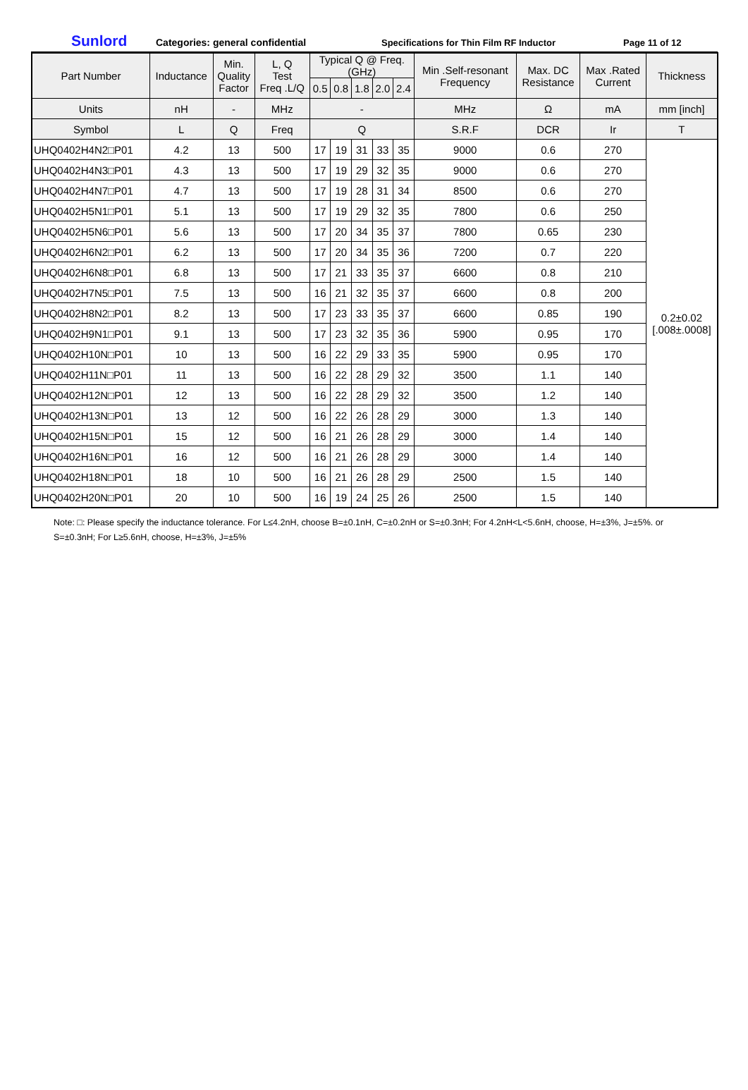Sunlord Categories: general confidential Specifications for Thin Film RF Inductor Page 11 of 12
| Part Number | Inductance | Min. Quality Factor | L, Q Test Freq .L/Q | Typical Q @ Freq. (GHz) | | | | | Min .Self-resonant Frequency | Max. DC Resistance | Max .Rated Current | Thickness |
| --- | --- | --- | --- | --- | --- | --- | --- | --- | --- | --- | --- | --- |
| | | | | 0.5 | 0.8 | 1.8 | 2.0 | 2.4 | | | | |
| Units | nH | - | MHz | - | | | | | MHz | Ω | mA | mm [inch] |
| Symbol | L | Q | Freq | Q | | | | | S.R.F | DCR | Ir | T |
| UHQ0402H4N2□P01 | 4.2 | 13 | 500 | 17 | 19 | 31 | 33 | 35 | 9000 | 0.6 | 270 | 0.2±0.02 [.008±.0008] |
| UHQ0402H4N3□P01 | 4.3 | 13 | 500 | 17 | 19 | 29 | 32 | 35 | 9000 | 0.6 | 270 | |
| UHQ0402H4N7□P01 | 4.7 | 13 | 500 | 17 | 19 | 28 | 31 | 34 | 8500 | 0.6 | 270 | |
| UHQ0402H5N1□P01 | 5.1 | 13 | 500 | 17 | 19 | 29 | 32 | 35 | 7800 | 0.6 | 250 | |
| UHQ0402H5N6□P01 | 5.6 | 13 | 500 | 17 | 20 | 34 | 35 | 37 | 7800 | 0.65 | 230 | |
| UHQ0402H6N2□P01 | 6.2 | 13 | 500 | 17 | 20 | 34 | 35 | 36 | 7200 | 0.7 | 220 | |
| UHQ0402H6N8□P01 | 6.8 | 13 | 500 | 17 | 21 | 33 | 35 | 37 | 6600 | 0.8 | 210 | |
| UHQ0402H7N5□P01 | 7.5 | 13 | 500 | 16 | 21 | 32 | 35 | 37 | 6600 | 0.8 | 200 | |
| UHQ0402H8N2□P01 | 8.2 | 13 | 500 | 17 | 23 | 33 | 35 | 37 | 6600 | 0.85 | 190 | |
| UHQ0402H9N1□P01 | 9.1 | 13 | 500 | 17 | 23 | 32 | 35 | 36 | 5900 | 0.95 | 170 | |
| UHQ0402H10N□P01 | 10 | 13 | 500 | 16 | 22 | 29 | 33 | 35 | 5900 | 0.95 | 170 | |
| UHQ0402H11N□P01 | 11 | 13 | 500 | 16 | 22 | 28 | 29 | 32 | 3500 | 1.1 | 140 | |
| UHQ0402H12N□P01 | 12 | 13 | 500 | 16 | 22 | 28 | 29 | 32 | 3500 | 1.2 | 140 | |
| UHQ0402H13N□P01 | 13 | 12 | 500 | 16 | 22 | 26 | 28 | 29 | 3000 | 1.3 | 140 | |
| UHQ0402H15N□P01 | 15 | 12 | 500 | 16 | 21 | 26 | 28 | 29 | 3000 | 1.4 | 140 | |
| UHQ0402H16N□P01 | 16 | 12 | 500 | 16 | 21 | 26 | 28 | 29 | 3000 | 1.4 | 140 | |
| UHQ0402H18N□P01 | 18 | 10 | 500 | 16 | 21 | 26 | 28 | 29 | 2500 | 1.5 | 140 | |
| UHQ0402H20N□P01 | 20 | 10 | 500 | 16 | 19 | 24 | 25 | 26 | 2500 | 1.5 | 140 | |
Note: □: Please specify the inductance tolerance. For L≤4.2nH, choose B=±0.1nH, C=±0.2nH or S=±0.3nH; For 4.2nH<L<5.6nH, choose, H=±3%, J=±5%. or S=±0.3nH; For L≥5.6nH, choose, H=±3%, J=±5%